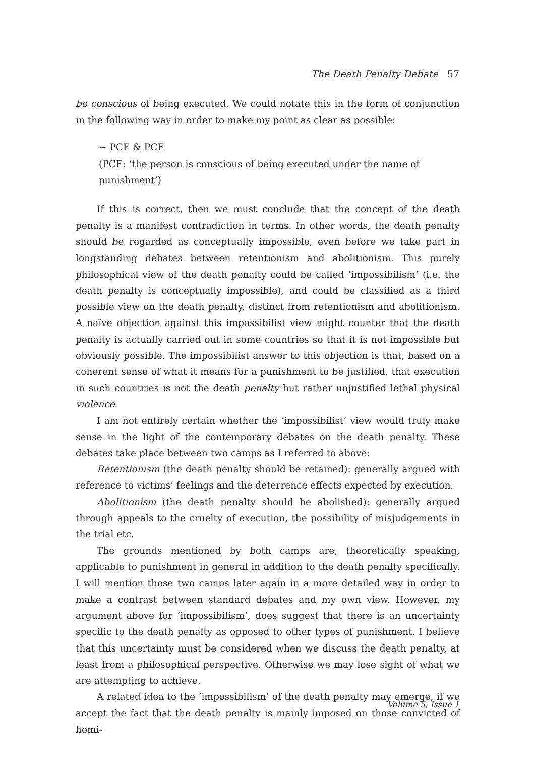The Death Penalty Debate 57
be conscious of being executed. We could notate this in the form of conjunction in the following way in order to make my point as clear as possible:
~ PCE & PCE
(PCE: ‘the person is conscious of being executed under the name of punishment’)
If this is correct, then we must conclude that the concept of the death penalty is a manifest contradiction in terms. In other words, the death penalty should be regarded as conceptually impossible, even before we take part in longstanding debates between retentionism and abolitionism. This purely philosophical view of the death penalty could be called ‘impossibilism’ (i.e. the death penalty is conceptually impossible), and could be classified as a third possible view on the death penalty, distinct from retentionism and abolitionism. A naïve objection against this impossibilist view might counter that the death penalty is actually carried out in some countries so that it is not impossible but obviously possible. The impossibilist answer to this objection is that, based on a coherent sense of what it means for a punishment to be justified, that execution in such countries is not the death penalty but rather unjustified lethal physical violence.
I am not entirely certain whether the ‘impossibilist’ view would truly make sense in the light of the contemporary debates on the death penalty. These debates take place between two camps as I referred to above:
Retentionism (the death penalty should be retained): generally argued with reference to victims’ feelings and the deterrence effects expected by execution.
Abolitionism (the death penalty should be abolished): generally argued through appeals to the cruelty of execution, the possibility of misjudgements in the trial etc.
The grounds mentioned by both camps are, theoretically speaking, applicable to punishment in general in addition to the death penalty specifically. I will mention those two camps later again in a more detailed way in order to make a contrast between standard debates and my own view. However, my argument above for ‘impossibilism’, does suggest that there is an uncertainty specific to the death penalty as opposed to other types of punishment. I believe that this uncertainty must be considered when we discuss the death penalty, at least from a philosophical perspective. Otherwise we may lose sight of what we are attempting to achieve.
A related idea to the ‘impossibilism’ of the death penalty may emerge, if we accept the fact that the death penalty is mainly imposed on those convicted of homi-
Volume 5, Issue 1